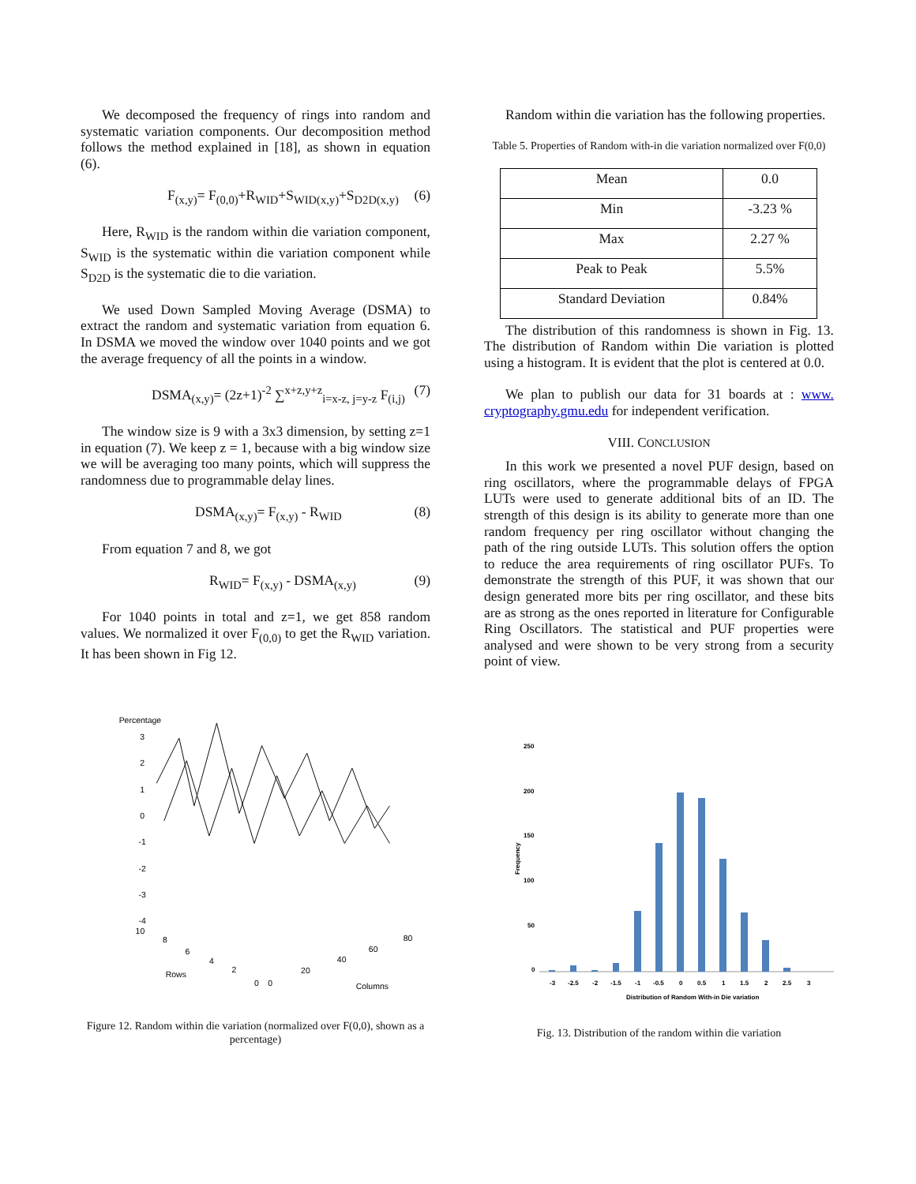We decomposed the frequency of rings into random and systematic variation components. Our decomposition method follows the method explained in [18], as shown in equation (6).
F<sub>(x,y)</sub>= F<sub>(0,0)</sub>+R<sub>WID</sub>+S<sub>WID(x,y)</sub>+S<sub>D2D(x,y)</sub> (6)
Here, R<sub>WID</sub> is the random within die variation component, S<sub>WID</sub> is the systematic within die variation component while S<sub>D2D</sub> is the systematic die to die variation.
We used Down Sampled Moving Average (DSMA) to extract the random and systematic variation from equation 6. In DSMA we moved the window over 1040 points and we got the average frequency of all the points in a window.
DSMA<sub>(x,y)</sub>= (2z+1)<sup>-2</sup> ∑<sup>x+z,y+z</sup><sub>i=x-z, j=y-z</sub> F<sub>(i,j)</sub> (7)
The window size is 9 with a 3x3 dimension, by setting z=1 in equation (7). We keep z = 1, because with a big window size we will be averaging too many points, which will suppress the randomness due to programmable delay lines.
DSMA<sub>(x,y)</sub>= F<sub>(x,y)</sub> - R<sub>WID</sub> (8)
From equation 7 and 8, we got
R<sub>WID</sub>= F<sub>(x,y)</sub> - DSMA<sub>(x,y)</sub> (9)
For 1040 points in total and z=1, we get 858 random values. We normalized it over F<sub>(0,0)</sub> to get the R<sub>WID</sub> variation. It has been shown in Fig 12.
Percentage
3
2
1
0
-1
-2
-3
-4
10
8
6
4
2
0
Rows
0
20
40
60
80
Columns
Figure 12. Random within die variation (normalized over F(0,0), shown as a percentage)
Random within die variation has the following properties.
Table 5. Properties of Random with-in die variation normalized over F(0,0)
| Mean | 0.0 |
| Min | -3.23 % |
| Max | 2.27 % |
| Peak to Peak | 5.5% |
| Standard Deviation | 0.84% |
The distribution of this randomness is shown in Fig. 13. The distribution of Random within Die variation is plotted using a histogram. It is evident that the plot is centered at 0.0.
We plan to publish our data for 31 boards at : www. cryptography.gmu.edu for independent verification.
VIII. CONCLUSION
In this work we presented a novel PUF design, based on ring oscillators, where the programmable delays of FPGA LUTs were used to generate additional bits of an ID. The strength of this design is its ability to generate more than one random frequency per ring oscillator without changing the path of the ring outside LUTs. This solution offers the option to reduce the area requirements of ring oscillator PUFs. To demonstrate the strength of this PUF, it was shown that our design generated more bits per ring oscillator, and these bits are as strong as the ones reported in literature for Configurable Ring Oscillators. The statistical and PUF properties were analysed and were shown to be very strong from a security point of view.
250
200
150
100
50
0
Frequency
-3
-2.5
-2
-1.5
-1
-0.5
0
0.5
1
1.5
2
2.5
3
Distribution of Random With-in Die variation
Fig. 13. Distribution of the random within die variation